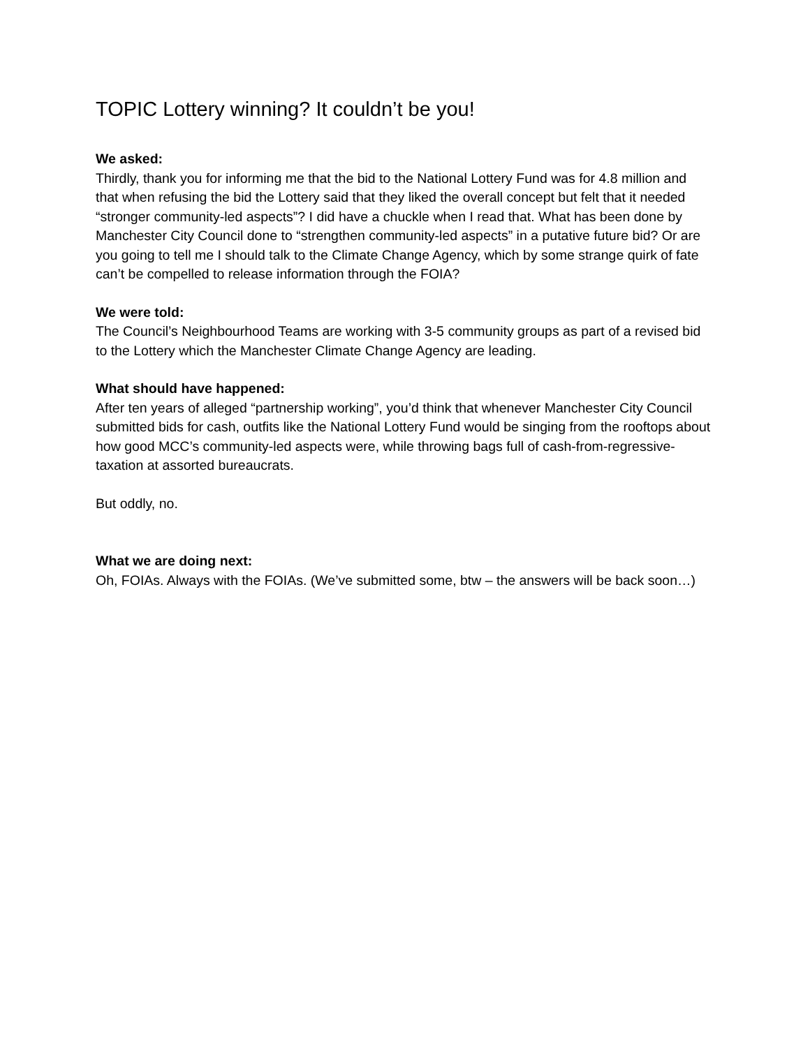TOPIC Lottery winning? It couldn’t be you!
We asked:
Thirdly, thank you for informing me that the bid to the National Lottery Fund was for 4.8 million and that when refusing the bid the Lottery said that they liked the overall concept but felt that it needed “stronger community-led aspects”? I did have a chuckle when I read that. What has been done by Manchester City Council done to “strengthen community-led aspects” in a putative future bid? Or are you going to tell me I should talk to the Climate Change Agency, which by some strange quirk of fate can’t be compelled to release information through the FOIA?
We were told:
The Council’s Neighbourhood Teams are working with 3-5 community groups as part of a revised bid to the Lottery which the Manchester Climate Change Agency are leading.
What should have happened:
After ten years of alleged “partnership working”, you’d think that whenever Manchester City Council submitted bids for cash, outfits like the National Lottery Fund would be singing from the rooftops about how good MCC’s community-led aspects were, while throwing bags full of cash-from-regressive-taxation at assorted bureaucrats.
But oddly, no.
What we are doing next:
Oh, FOIAs. Always with the FOIAs. (We’ve submitted some, btw – the answers will be back soon…)